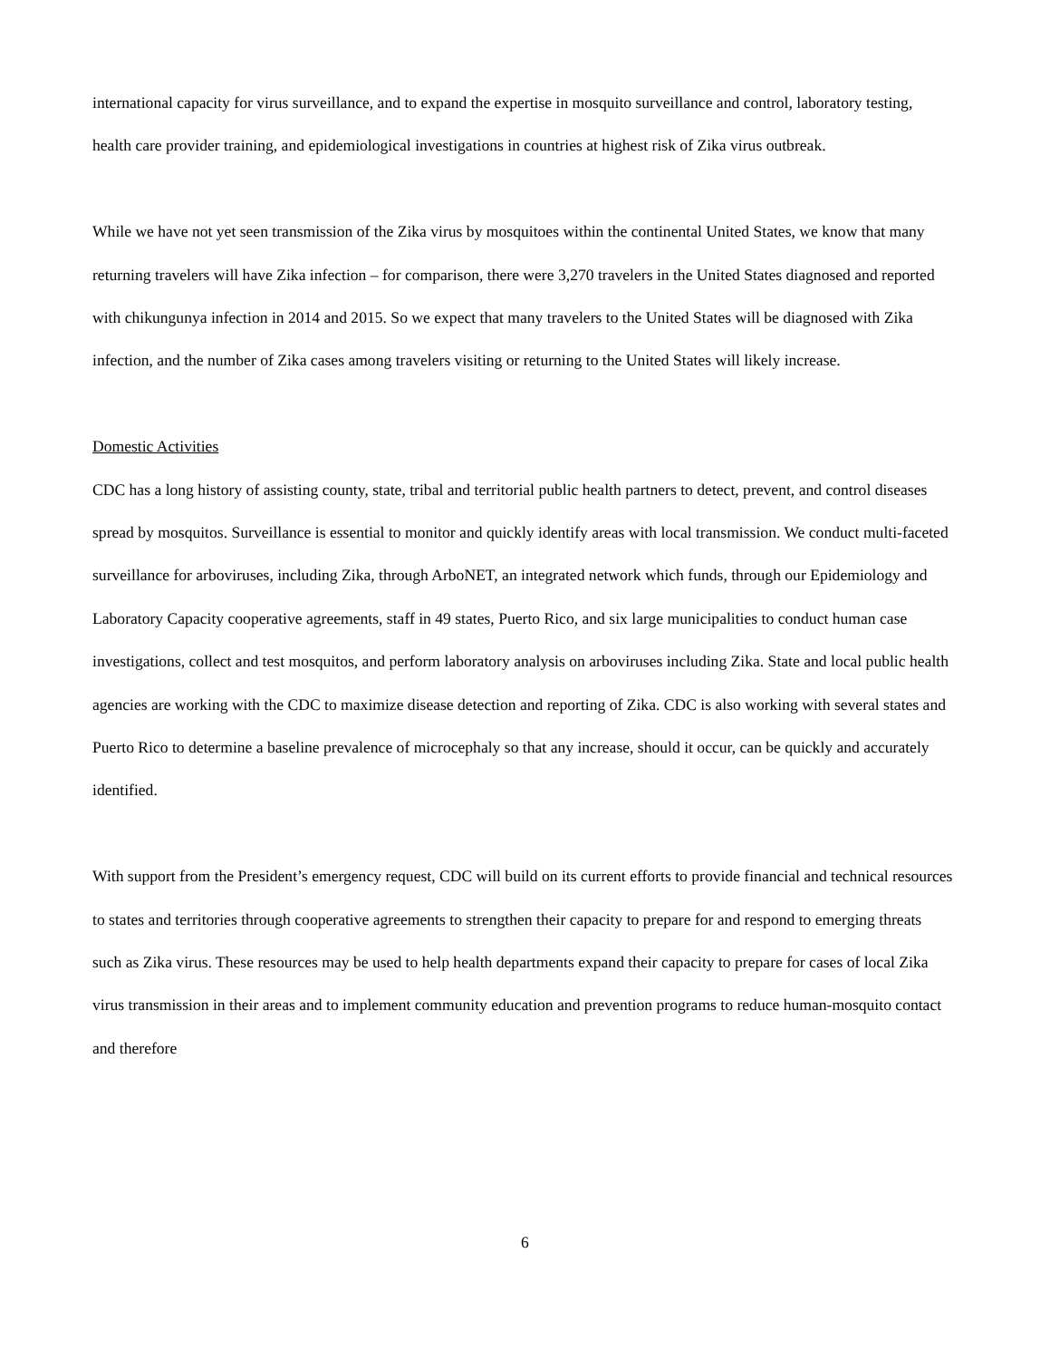international capacity for virus surveillance, and to expand the expertise in mosquito surveillance and control, laboratory testing, health care provider training, and epidemiological investigations in countries at highest risk of Zika virus outbreak.
While we have not yet seen transmission of the Zika virus by mosquitoes within the continental United States, we know that many returning travelers will have Zika infection – for comparison, there were 3,270 travelers in the United States diagnosed and reported with chikungunya infection in 2014 and 2015. So we expect that many travelers to the United States will be diagnosed with Zika infection, and the number of Zika cases among travelers visiting or returning to the United States will likely increase.
Domestic Activities
CDC has a long history of assisting county, state, tribal and territorial public health partners to detect, prevent, and control diseases spread by mosquitos. Surveillance is essential to monitor and quickly identify areas with local transmission. We conduct multi-faceted surveillance for arboviruses, including Zika, through ArboNET, an integrated network which funds, through our Epidemiology and Laboratory Capacity cooperative agreements, staff in 49 states, Puerto Rico, and six large municipalities to conduct human case investigations, collect and test mosquitos, and perform laboratory analysis on arboviruses including Zika. State and local public health agencies are working with the CDC to maximize disease detection and reporting of Zika. CDC is also working with several states and Puerto Rico to determine a baseline prevalence of microcephaly so that any increase, should it occur, can be quickly and accurately identified.
With support from the President’s emergency request, CDC will build on its current efforts to provide financial and technical resources to states and territories through cooperative agreements to strengthen their capacity to prepare for and respond to emerging threats such as Zika virus. These resources may be used to help health departments expand their capacity to prepare for cases of local Zika virus transmission in their areas and to implement community education and prevention programs to reduce human-mosquito contact and therefore
6